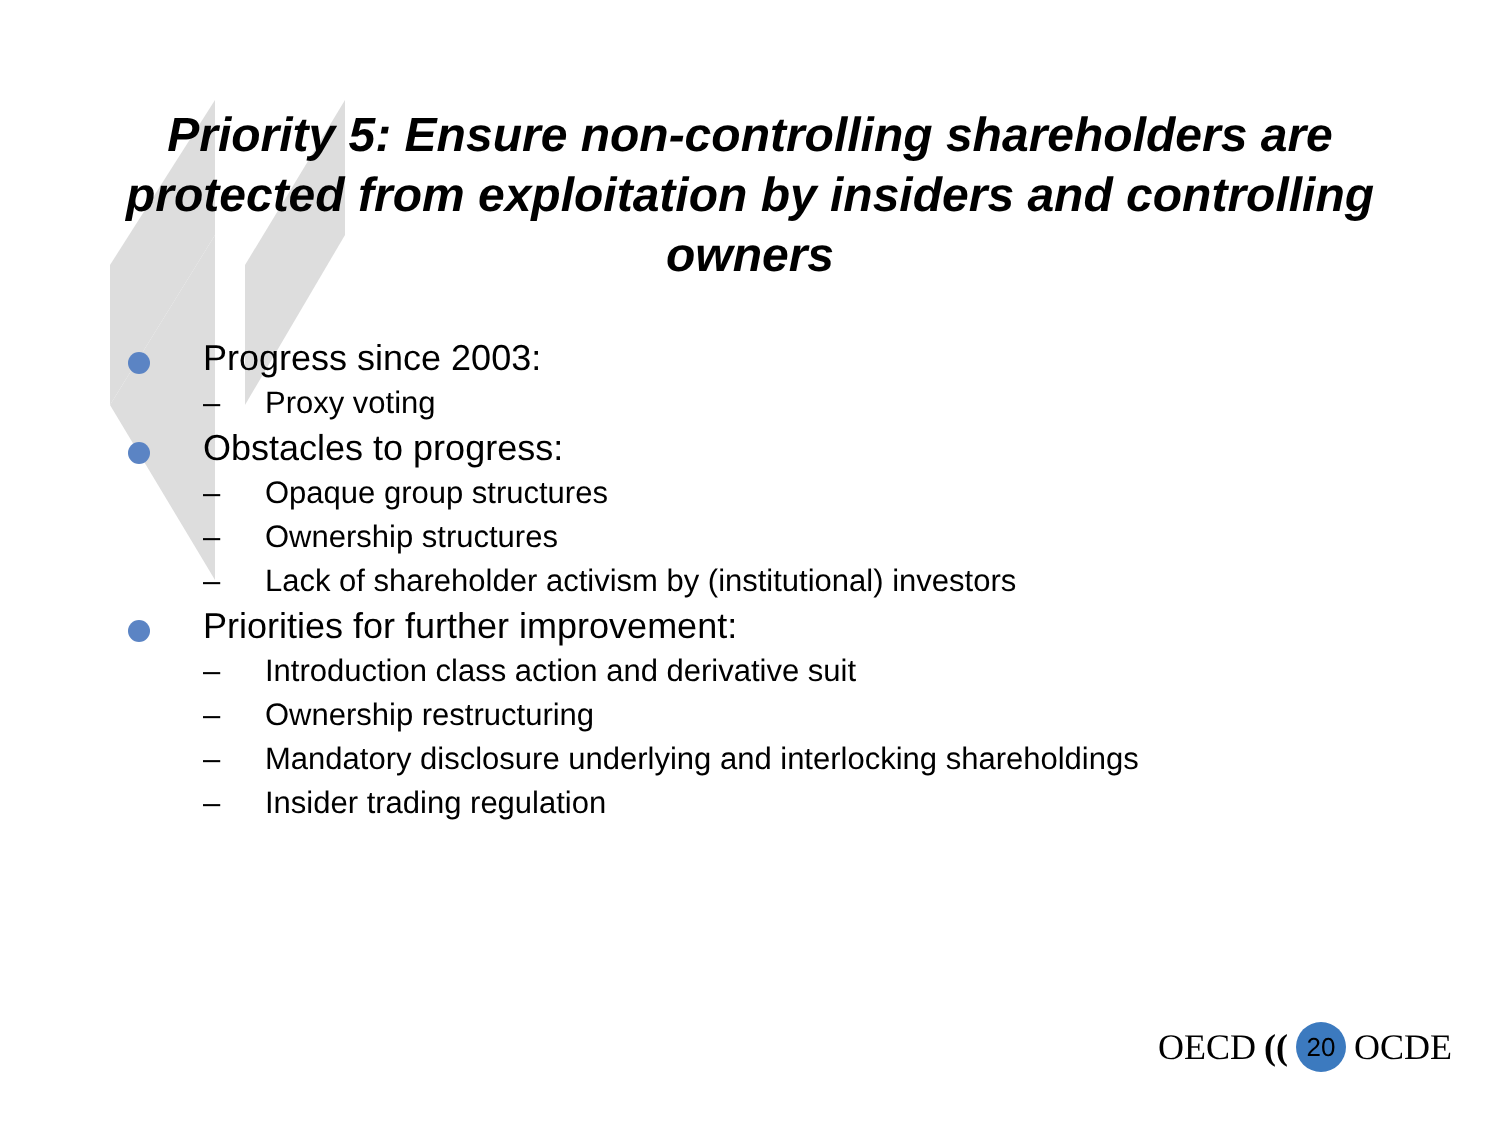Priority 5: Ensure non-controlling shareholders are protected from exploitation by insiders and controlling owners
Progress since 2003:
– Proxy voting
Obstacles to progress:
– Opaque group structures
– Ownership structures
– Lack of shareholder activism by (institutional) investors
Priorities for further improvement:
– Introduction class action and derivative suit
– Ownership restructuring
– Mandatory disclosure underlying and interlocking shareholdings
– Insider trading regulation
OECD ((20 OCDE